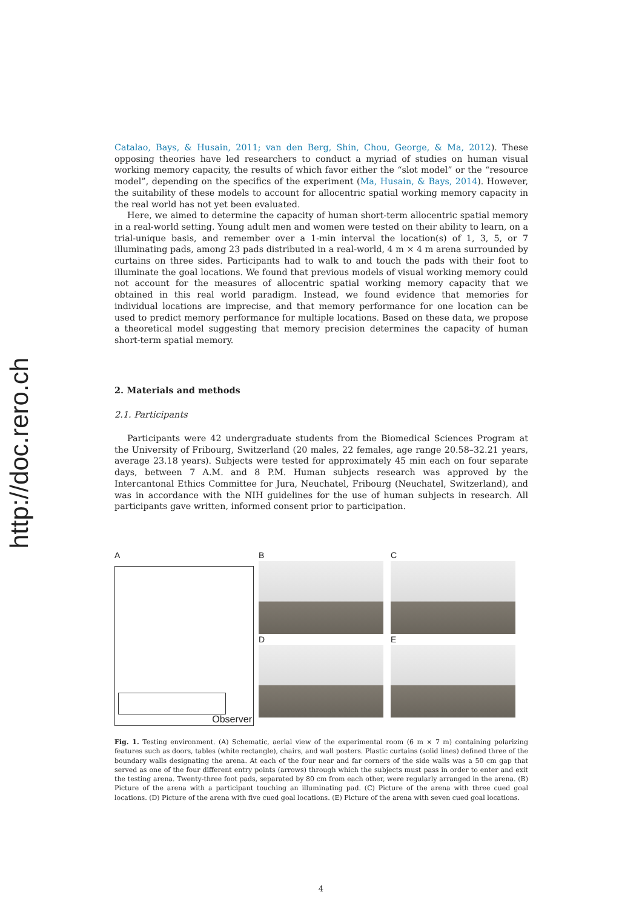http://doc.rero.ch
Catalao, Bays, & Husain, 2011; van den Berg, Shin, Chou, George, & Ma, 2012). These opposing theories have led researchers to conduct a myriad of studies on human visual working memory capacity, the results of which favor either the “slot model” or the “resource model”, depending on the specifics of the experiment (Ma, Husain, & Bays, 2014). However, the suitability of these models to account for allocentric spatial working memory capacity in the real world has not yet been evaluated.
Here, we aimed to determine the capacity of human short-term allocentric spatial memory in a real-world setting. Young adult men and women were tested on their ability to learn, on a trial-unique basis, and remember over a 1-min interval the location(s) of 1, 3, 5, or 7 illuminating pads, among 23 pads distributed in a real-world, 4 m × 4 m arena surrounded by curtains on three sides. Participants had to walk to and touch the pads with their foot to illuminate the goal locations. We found that previous models of visual working memory could not account for the measures of allocentric spatial working memory capacity that we obtained in this real world paradigm. Instead, we found evidence that memories for individual locations are imprecise, and that memory performance for one location can be used to predict memory performance for multiple locations. Based on these data, we propose a theoretical model suggesting that memory precision determines the capacity of human short-term spatial memory.
2. Materials and methods
2.1. Participants
Participants were 42 undergraduate students from the Biomedical Sciences Program at the University of Fribourg, Switzerland (20 males, 22 females, age range 20.58–32.21 years, average 23.18 years). Subjects were tested for approximately 45 min each on four separate days, between 7 A.M. and 8 P.M. Human subjects research was approved by the Intercantonal Ethics Committee for Jura, Neuchatel, Fribourg (Neuchatel, Switzerland), and was in accordance with the NIH guidelines for the use of human subjects in research. All participants gave written, informed consent prior to participation.
A
Observer
B
D
C
E
Fig. 1. Testing environment. (A) Schematic, aerial view of the experimental room (6 m × 7 m) containing polarizing features such as doors, tables (white rectangle), chairs, and wall posters. Plastic curtains (solid lines) defined three of the boundary walls designating the arena. At each of the four near and far corners of the side walls was a 50 cm gap that served as one of the four different entry points (arrows) through which the subjects must pass in order to enter and exit the testing arena. Twenty-three foot pads, separated by 80 cm from each other, were regularly arranged in the arena. (B) Picture of the arena with a participant touching an illuminating pad. (C) Picture of the arena with three cued goal locations. (D) Picture of the arena with five cued goal locations. (E) Picture of the arena with seven cued goal locations.
4